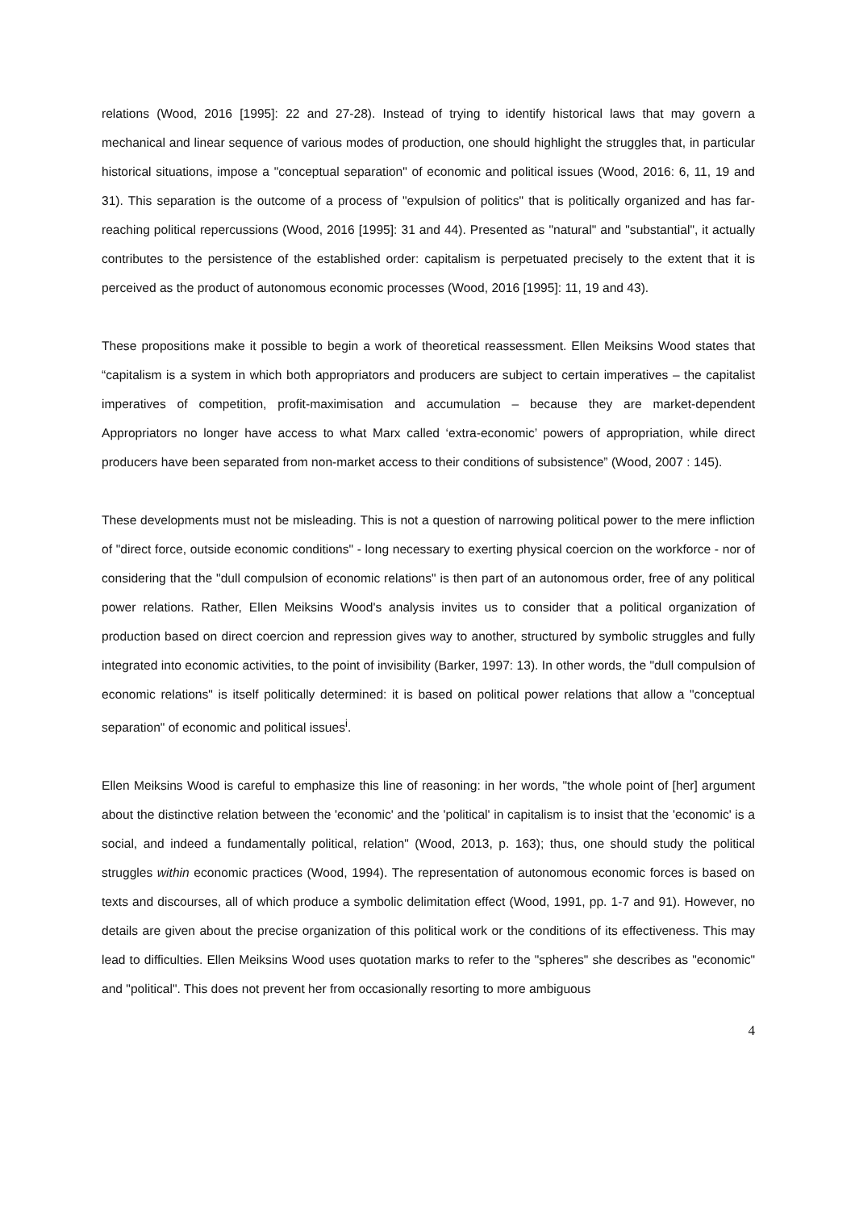relations (Wood, 2016 [1995]: 22 and 27-28). Instead of trying to identify historical laws that may govern a mechanical and linear sequence of various modes of production, one should highlight the struggles that, in particular historical situations, impose a "conceptual separation" of economic and political issues (Wood, 2016: 6, 11, 19 and 31). This separation is the outcome of a process of "expulsion of politics" that is politically organized and has far-reaching political repercussions (Wood, 2016 [1995]: 31 and 44). Presented as "natural" and "substantial", it actually contributes to the persistence of the established order: capitalism is perpetuated precisely to the extent that it is perceived as the product of autonomous economic processes (Wood, 2016 [1995]: 11, 19 and 43).
These propositions make it possible to begin a work of theoretical reassessment. Ellen Meiksins Wood states that “capitalism is a system in which both appropriators and producers are subject to certain imperatives – the capitalist imperatives of competition, profit-maximisation and accumulation – because they are market-dependent Appropriators no longer have access to what Marx called ‘extra-economic’ powers of appropriation, while direct producers have been separated from non-market access to their conditions of subsistence” (Wood, 2007 : 145).
These developments must not be misleading. This is not a question of narrowing political power to the mere infliction of "direct force, outside economic conditions" - long necessary to exerting physical coercion on the workforce - nor of considering that the "dull compulsion of economic relations" is then part of an autonomous order, free of any political power relations. Rather, Ellen Meiksins Wood's analysis invites us to consider that a political organization of production based on direct coercion and repression gives way to another, structured by symbolic struggles and fully integrated into economic activities, to the point of invisibility (Barker, 1997: 13). In other words, the "dull compulsion of economic relations" is itself politically determined: it is based on political power relations that allow a "conceptual separation" of economic and political issues<sup>i</sup>.
Ellen Meiksins Wood is careful to emphasize this line of reasoning: in her words, "the whole point of [her] argument about the distinctive relation between the 'economic' and the 'political' in capitalism is to insist that the 'economic' is a social, and indeed a fundamentally political, relation" (Wood, 2013, p. 163); thus, one should study the political struggles within economic practices (Wood, 1994). The representation of autonomous economic forces is based on texts and discourses, all of which produce a symbolic delimitation effect (Wood, 1991, pp. 1-7 and 91). However, no details are given about the precise organization of this political work or the conditions of its effectiveness. This may lead to difficulties. Ellen Meiksins Wood uses quotation marks to refer to the "spheres" she describes as "economic" and "political". This does not prevent her from occasionally resorting to more ambiguous
4